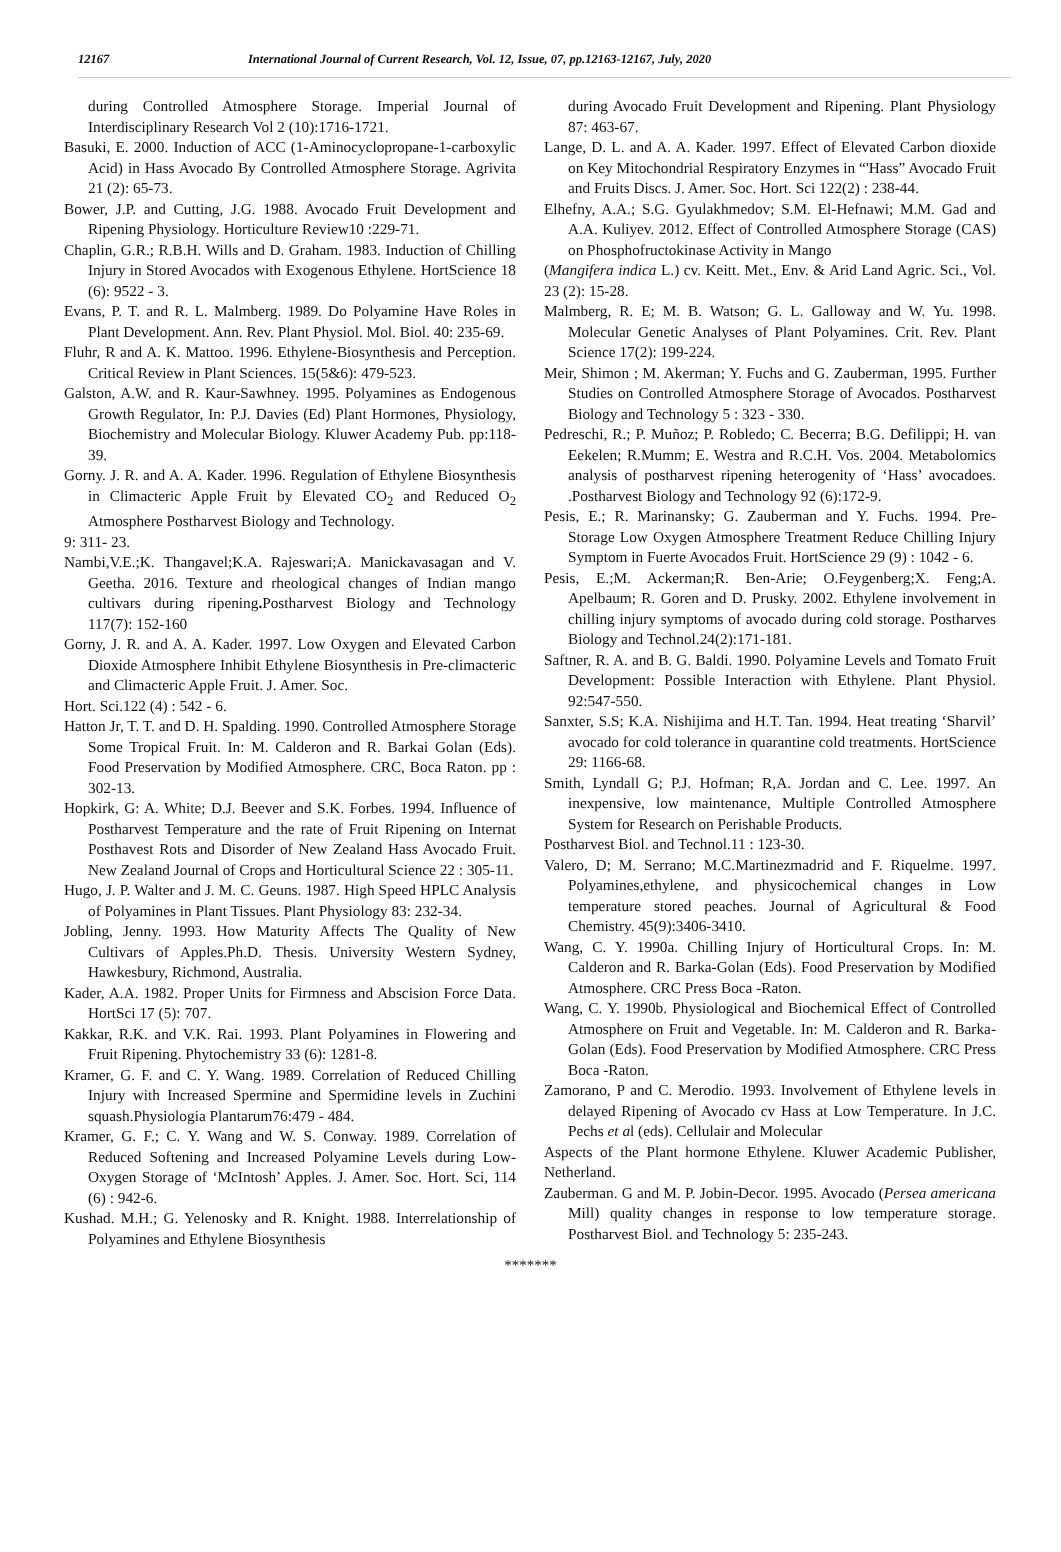12167 International Journal of Current Research, Vol. 12, Issue, 07, pp.12163-12167, July, 2020
during Controlled Atmosphere Storage. Imperial Journal of Interdisciplinary Research Vol 2 (10):1716-1721.
Basuki, E. 2000. Induction of ACC (1-Aminocyclopropane-1-carboxylic Acid) in Hass Avocado By Controlled Atmosphere Storage. Agrivita 21 (2): 65-73.
Bower, J.P. and Cutting, J.G. 1988. Avocado Fruit Development and Ripening Physiology. Horticulture Review10 :229-71.
Chaplin, G.R.; R.B.H. Wills and D. Graham. 1983. Induction of Chilling Injury in Stored Avocados with Exogenous Ethylene. HortScience 18 (6): 9522 - 3.
Evans, P. T. and R. L. Malmberg. 1989. Do Polyamine Have Roles in Plant Development. Ann. Rev. Plant Physiol. Mol. Biol. 40: 235-69.
Fluhr, R and A. K. Mattoo. 1996. Ethylene-Biosynthesis and Perception. Critical Review in Plant Sciences. 15(5&6): 479-523.
Galston, A.W. and R. Kaur-Sawhney. 1995. Polyamines as Endogenous Growth Regulator, In: P.J. Davies (Ed) Plant Hormones, Physiology, Biochemistry and Molecular Biology. Kluwer Academy Pub. pp:118-39.
Gorny. J. R. and A. A. Kader. 1996. Regulation of Ethylene Biosynthesis in Climacteric Apple Fruit by Elevated CO<sub>2</sub> and Reduced O<sub>2</sub> Atmosphere Postharvest Biology and Technology.
9: 311- 23.
Nambi,V.E.;K. Thangavel;K.A. Rajeswari;A. Manickavasagan and V. Geetha. 2016. Texture and rheological changes of Indian mango cultivars during ripening. Postharvest Biology and Technology 117(7): 152-160
Gorny, J. R. and A. A. Kader. 1997. Low Oxygen and Elevated Carbon Dioxide Atmosphere Inhibit Ethylene Biosynthesis in Pre-climacteric and Climacteric Apple Fruit. J. Amer. Soc.
Hort. Sci.122 (4) : 542 - 6.
Hatton Jr, T. T. and D. H. Spalding. 1990. Controlled Atmosphere Storage Some Tropical Fruit. In: M. Calderon and R. Barkai Golan (Eds). Food Preservation by Modified Atmosphere. CRC, Boca Raton. pp : 302-13.
Hopkirk, G: A. White; D.J. Beever and S.K. Forbes. 1994. Influence of Postharvest Temperature and the rate of Fruit Ripening on Internat Posthavest Rots and Disorder of New Zealand Hass Avocado Fruit. New Zealand Journal of Crops and Horticultural Science 22 : 305-11.
Hugo, J. P. Walter and J. M. C. Geuns. 1987. High Speed HPLC Analysis of Polyamines in Plant Tissues. Plant Physiology 83: 232-34.
Jobling, Jenny. 1993. How Maturity Affects The Quality of New Cultivars of Apples.Ph.D. Thesis. University Western Sydney, Hawkesbury, Richmond, Australia.
Kader, A.A. 1982. Proper Units for Firmness and Abscision Force Data. HortSci 17 (5): 707.
Kakkar, R.K. and V.K. Rai. 1993. Plant Polyamines in Flowering and Fruit Ripening. Phytochemistry 33 (6): 1281-8.
Kramer, G. F. and C. Y. Wang. 1989. Correlation of Reduced Chilling Injury with Increased Spermine and Spermidine levels in Zuchini squash.Physiologia Plantarum76:479 - 484.
Kramer, G. F.; C. Y. Wang and W. S. Conway. 1989. Correlation of Reduced Softening and Increased Polyamine Levels during Low-Oxygen Storage of ‘McIntosh’ Apples. J. Amer. Soc. Hort. Sci, 114 (6) : 942-6.
Kushad. M.H.; G. Yelenosky and R. Knight. 1988. Interrelationship of Polyamines and Ethylene Biosynthesis
during Avocado Fruit Development and Ripening. Plant Physiology 87: 463-67.
Lange, D. L. and A. A. Kader. 1997. Effect of Elevated Carbon dioxide on Key Mitochondrial Respiratory Enzymes in “'Hass” Avocado Fruit and Fruits Discs. J. Amer. Soc. Hort. Sci 122(2) : 238-44.
Elhefny, A.A.; S.G. Gyulakhmedov; S.M. El-Hefnawi; M.M. Gad and A.A. Kuliyev. 2012. Effect of Controlled Atmosphere Storage (CAS) on Phosphofructokinase Activity in Mango
(Mangifera indica L.) cv. Keitt. Met., Env. & Arid Land Agric. Sci., Vol. 23 (2): 15-28.
Malmberg, R. E; M. B. Watson; G. L. Galloway and W. Yu. 1998. Molecular Genetic Analyses of Plant Polyamines. Crit. Rev. Plant Science 17(2): 199-224.
Meir, Shimon ; M. Akerman; Y. Fuchs and G. Zauberman, 1995. Further Studies on Controlled Atmosphere Storage of Avocados. Postharvest Biology and Technology 5 : 323 - 330.
Pedreschi, R.; P. Muñoz; P. Robledo; C. Becerra; B.G. Defilippi; H. van Eekelen; R.Mumm; E. Westra and R.C.H. Vos. 2004. Metabolomics analysis of postharvest ripening heterogenity of ‘Hass’ avocadoes. .Postharvest Biology and Technology 92 (6):172-9.
Pesis, E.; R. Marinansky; G. Zauberman and Y. Fuchs. 1994. Pre- Storage Low Oxygen Atmosphere Treatment Reduce Chilling Injury Symptom in Fuerte Avocados Fruit. HortScience 29 (9) : 1042 - 6.
Pesis, E.;M. Ackerman;R. Ben-Arie; O.Feygenberg;X. Feng;A. Apelbaum; R. Goren and D. Prusky. 2002. Ethylene involvement in chilling injury symptoms of avocado during cold storage. Postharves Biology and Technol.24(2):171-181.
Saftner, R. A. and B. G. Baldi. 1990. Polyamine Levels and Tomato Fruit Development: Possible Interaction with Ethylene. Plant Physiol. 92:547-550.
Sanxter, S.S; K.A. Nishijima and H.T. Tan. 1994. Heat treating ‘Sharvil’ avocado for cold tolerance in quarantine cold treatments. HortScience 29: 1166-68.
Smith, Lyndall G; P.J. Hofman; R,A. Jordan and C. Lee. 1997. An inexpensive, low maintenance, Multiple Controlled Atmosphere System for Research on Perishable Products.
Postharvest Biol. and Technol.11 : 123-30.
Valero, D; M. Serrano; M.C.Martinezmadrid and F. Riquelme. 1997. Polyamines,ethylene, and physicochemical changes in Low temperature stored peaches. Journal of Agricultural & Food Chemistry. 45(9):3406-3410.
Wang, C. Y. 1990a. Chilling Injury of Horticultural Crops. In: M. Calderon and R. Barka-Golan (Eds). Food Preservation by Modified Atmosphere. CRC Press Boca -Raton.
Wang, C. Y. 1990b. Physiological and Biochemical Effect of Controlled Atmosphere on Fruit and Vegetable. In: M. Calderon and R. Barka-Golan (Eds). Food Preservation by Modified Atmosphere. CRC Press Boca -Raton.
Zamorano, P and C. Merodio. 1993. Involvement of Ethylene levels in delayed Ripening of Avocado cv Hass at Low Temperature. In J.C. Pechs et al (eds). Cellulair and Molecular
Aspects of the Plant hormone Ethylene. Kluwer Academic Publisher, Netherland.
Zauberman. G and M. P. Jobin-Decor. 1995. Avocado (Persea americana Mill) quality changes in response to low temperature storage. Postharvest Biol. and Technology 5: 235-243.
*******